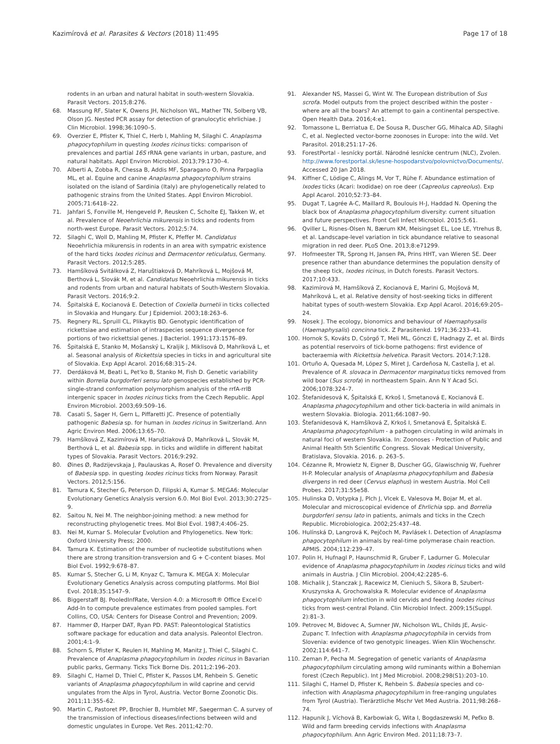Kazimírová et al. Parasites & Vectors (2018) 11:495 Page 17 of 18
rodents in an urban and natural habitat in south-western Slovakia. Parasit Vectors. 2015;8:276.
68. Massung RF, Slater K, Owens JH, Nicholson WL, Mather TN, Solberg VB, Olson JG. Nested PCR assay for detection of granulocytic ehrlichiae. J Clin Microbiol. 1998;36:1090–5.
69. Overzier E, Pfister K, Thiel C, Herb I, Mahling M, Silaghi C. Anaplasma phagocytophilum in questing Ixodes ricinus ticks: comparison of prevalences and partial 16S rRNA gene variants in urban, pasture, and natural habitats. Appl Environ Microbiol. 2013;79:1730–4.
70. Alberti A, Zobba R, Chessa B, Addis MF, Sparagano O, Pinna Parpaglia ML, et al. Equine and canine Anaplasma phagocytophilum strains isolated on the island of Sardinia (Italy) are phylogenetically related to pathogenic strains from the United States. Appl Environ Microbiol. 2005;71:6418–22.
71. Jahfari S, Fonville M, Hengeveld P, Reusken C, Scholte EJ, Takken W, et al. Prevalence of Neoehrlichia mikurensis in ticks and rodents from north-west Europe. Parasit Vectors. 2012;5:74.
72. Silaghi C, Woll D, Mahling M, Pfister K, Pfeffer M. Candidatus Neoehrlichia mikurensis in rodents in an area with sympatric existence of the hard ticks Ixodes ricinus and Dermacentor reticulatus, Germany. Parasit Vectors. 2012;5:285.
73. Hamšíková Svitálková Z, Haruštiaková D, Mahríková L, Mojšová M, Berthová L, Slovák M, et al. Candidatus Neoehrlichia mikurensis in ticks and rodents from urban and natural habitats of South-Western Slovakia. Parasit Vectors. 2016;9:2.
74. Špitalská E, Kocianová E. Detection of Coxiella burnetii in ticks collected in Slovakia and Hungary. Eur J Epidemiol. 2003;18:263–6.
75. Regnery RL, Spruill CL, Plikaytis BD. Genotypic identification of rickettsiae and estimation of intraspecies sequence divergence for portions of two rickettsial genes. J Bacteriol. 1991;173:1576–89.
76. Špitalská E, Stanko M, Mošanský L, Kraljik J, Miklisová D, Mahríková L, et al. Seasonal analysis of Rickettsia species in ticks in and agricultural site of Slovakia. Exp Appl Acarol. 2016;68:315–24.
77. Derdáková M, Beati L, Pet'ko B, Stanko M, Fish D. Genetic variability within Borrelia burgdorferi sensu lato genospecies established by PCR-single-strand conformation polymorphism analysis of the rrfA-rrlB intergenic spacer in Ixodes ricinus ticks from the Czech Republic. Appl Environ Microbiol. 2003;69:509–16.
78. Casati S, Sager H, Gern L, Piffaretti JC. Presence of potentially pathogenic Babesia sp. for human in Ixodes ricinus in Switzerland. Ann Agric Environ Med. 2006;13:65–70.
79. Hamšíková Z, Kazimírová M, Haruštiaková D, Mahríková L, Slovák M, Berthová L, et al. Babesia spp. in ticks and wildlife in different habitat types of Slovakia. Parasit Vectors. 2016;9:292.
80. Øines Ø, Radzijevskaja J, Paulauskas A, Rosef O. Prevalence and diversity of Babesia spp. in questing Ixodes ricinus ticks from Norway. Parasit Vectors. 2012;5:156.
81. Tamura K, Stecher G, Peterson D, Filipski A, Kumar S. MEGA6: Molecular Evolutionary Genetics Analysis version 6.0. Mol Biol Evol. 2013;30:2725–9.
82. Saitou N, Nei M. The neighbor-joining method: a new method for reconstructing phylogenetic trees. Mol Biol Evol. 1987;4:406–25.
83. Nei M, Kumar S. Molecular Evolution and Phylogenetics. New York: Oxford University Press; 2000.
84. Tamura K. Estimation of the number of nucleotide substitutions when there are strong transition-transversion and G + C-content biases. Mol Biol Evol. 1992;9:678–87.
85. Kumar S, Stecher G, Li M, Knyaz C, Tamura K. MEGA X: Molecular Evolutionary Genetics Analysis across computing platforms. Mol Biol Evol. 2018;35:1547–9.
86. Biggerstaff BJ. PooledInfRate, Version 4.0: a Microsoft® Office Excel© Add-In to compute prevalence estimates from pooled samples. Fort Collins, CO, USA: Centers for Disease Control and Prevention; 2009.
87. Hammer Ø, Harper DAT, Ryan PD. PAST: Paleontological Statistics software package for education and data analysis. Paleontol Electron. 2001;4:1–9.
88. Schorn S, Pfister K, Reulen H, Mahling M, Manitz J, Thiel C, Silaghi C. Prevalence of Anaplasma phagocytophilum in Ixodes ricinus in Bavarian public parks, Germany. Ticks Tick Borne Dis. 2011;2:196–203.
89. Silaghi C, Hamel D, Thiel C, Pfister K, Passos LM, Rehbein S. Genetic variants of Anaplasma phagocytophilum in wild caprine and cervid ungulates from the Alps in Tyrol, Austria. Vector Borne Zoonotic Dis. 2011;11:355–62.
90. Martin C, Pastoret PP, Brochier B, Humblet MF, Saegerman C. A survey of the transmission of infectious diseases/infections between wild and domestic ungulates in Europe. Vet Res. 2011;42:70.
91. Alexander NS, Massei G, Wint W. The European distribution of Sus scrofa. Model outputs from the project described within the poster - where are all the boars? An attempt to gain a continental perspective. Open Health Data. 2016;4:e1.
92. Tomassone L, Berriatua E, De Sousa R, Duscher GG, Mihalca AD, Silaghi C, et al. Neglected vector-borne zoonoses in Europe: into the wild. Vet Parasitol. 2018;251:17–26.
93. ForestPortal - lesnícky portál. Národné lesnícke centrum (NLC), Zvolen. http://www.forestportal.sk/lesne-hospodarstvo/polovnictvo/Documents/. Accessed 20 Jan 2018.
94. Kiffner C, Lödige C, Alings M, Vor T, Rühe F. Abundance estimation of Ixodes ticks (Acari: Ixodidae) on roe deer (Capreolus capreolus). Exp Appl Acarol. 2010;52:73–84.
95. Dugat T, Lagrée A-C, Maillard R, Boulouis H-J, Haddad N. Opening the black box of Anaplasma phagocytophilum diversity: current situation and future perspectives. Front Cell Infect Microbiol. 2015;5:61.
96. Qviller L, Risnes-Olsen N, Bærum KM, Meisingset EL, Loe LE, Ytrehus B, et al. Landscape-level variation in tick abundance relative to seasonal migration in red deer. PLoS One. 2013;8:e71299.
97. Hofmeester TR, Sprong H, Jansen PA, Prins HHT, van Wieren SE. Deer presence rather than abundance determines the population density of the sheep tick, Ixodes ricinus, in Dutch forests. Parasit Vectors. 2017;10:433.
98. Kazimírová M, Hamšíková Z, Kocianová E, Marini G, Mojšová M, Mahríková L, et al. Relative density of host-seeking ticks in different habitat types of south-western Slovakia. Exp Appl Acarol. 2016;69:205–24.
99. Nosek J. The ecology, bionomics and behaviour of Haemaphysalis (Haemaphysalis) concinna tick. Z Parasitenkd. 1971;36:233–41.
100. Hornok S, Kováts D, Csörgő T, Meli ML, Gönczi E, Hadnagy Z, et al. Birds as potential reservoirs of tick-borne pathogens: first evidence of bacteraemia with Rickettsia helvetica. Parasit Vectors. 2014;7:128.
101. Ortuño A, Quesada M, López S, Miret J, Cardeñosa N, Castella J, et al. Prevalence of R. slovaca in Dermacentor marginatus ticks removed from wild boar (Sus scrofa) in northeastern Spain. Ann N Y Acad Sci. 2006;1078:324–7.
102. Štefanidesová K, Špitalská E, Krkoš I, Smetanová E, Kocianová E. Anaplasma phagocytophilum and other tick-bacteria in wild animals in western Slovakia. Biologia. 2011;66:1087–90.
103. Štefanidesová K, Hamšíková Z, Krkoš I, Smetanová E, Špitalská E. Anaplasma phagocytophilum - a pathogen circulating in wild animals in natural foci of western Slovakia. In: Zoonoses - Protection of Public and Animal Health 5th Scientific Congress. Slovak Medical University, Bratislava, Slovakia. 2016. p. 263–5.
104. Cézanne R, Mrowietz N, Eigner B, Duscher GG, Glawischnig W, Fuehrer H-P. Molecular analysis of Anaplasma phagocytophilum and Babesia divergens in red deer (Cervus elaphus) in western Austria. Mol Cell Probes. 2017;31:55e58.
105. Hulinska D, Votypka J, Plch J, Vlcek E, Valesova M, Bojar M, et al. Molecular and microscopical evidence of Ehrlichia spp. and Borrelia burgdorferi sensu lato in patients, animals and ticks in the Czech Republic. Microbiologica. 2002;25:437–48.
106. Hulínská D, Langrová K, Pejčoch M, Pavlásek I. Detection of Anaplasma phagocytophilum in animals by real-time polymerase chain reaction. APMIS. 2004;112:239–47.
107. Polin H, Hufnagl P, Haunschmid R, Gruber F, Ladurner G. Molecular evidence of Anaplasma phagocytophilum in Ixodes ricinus ticks and wild animals in Austria. J Clin Microbiol. 2004;42:2285–6.
108. Michalik J, Stanczak J, Racewicz M, Cieniuch S, Sikora B, Szubert-Kruszynska A, Grochowalska R. Molecular evidence of Anaplasma phagocytophilum infection in wild cervids and feeding Ixodes ricinus ticks from west-central Poland. Clin Microbiol Infect. 2009;15(Suppl. 2):81–3.
109. Petrovec M, Bidovec A, Sumner JW, Nicholson WL, Childs JE, Avsic-Zupanc T. Infection with Anaplasma phagocytophila in cervids from Slovenia: evidence of two genotypic lineages. Wien Klin Wochenschr. 2002;114:641–7.
110. Zeman P, Pecha M. Segregation of genetic variants of Anaplasma phagocytophilum circulating among wild ruminants within a Bohemian forest (Czech Republic). Int J Med Microbiol. 2008;298(S1):203–10.
111. Silaghi C, Hamel D, Pfister K, Rehbein S. Babesia species and co-infection with Anaplasma phagocytophilum in free-ranging ungulates from Tyrol (Austria). Tierärztliche Mschr Vet Med Austria. 2011;98:268–74.
112. Hapunik J, Víchová B, Karbowiak G, Wita I, Bogdaszewski M, Peťko B. Wild and farm breeding cervids infections with Anaplasma phagocytophilum. Ann Agric Environ Med. 2011;18:73–7.